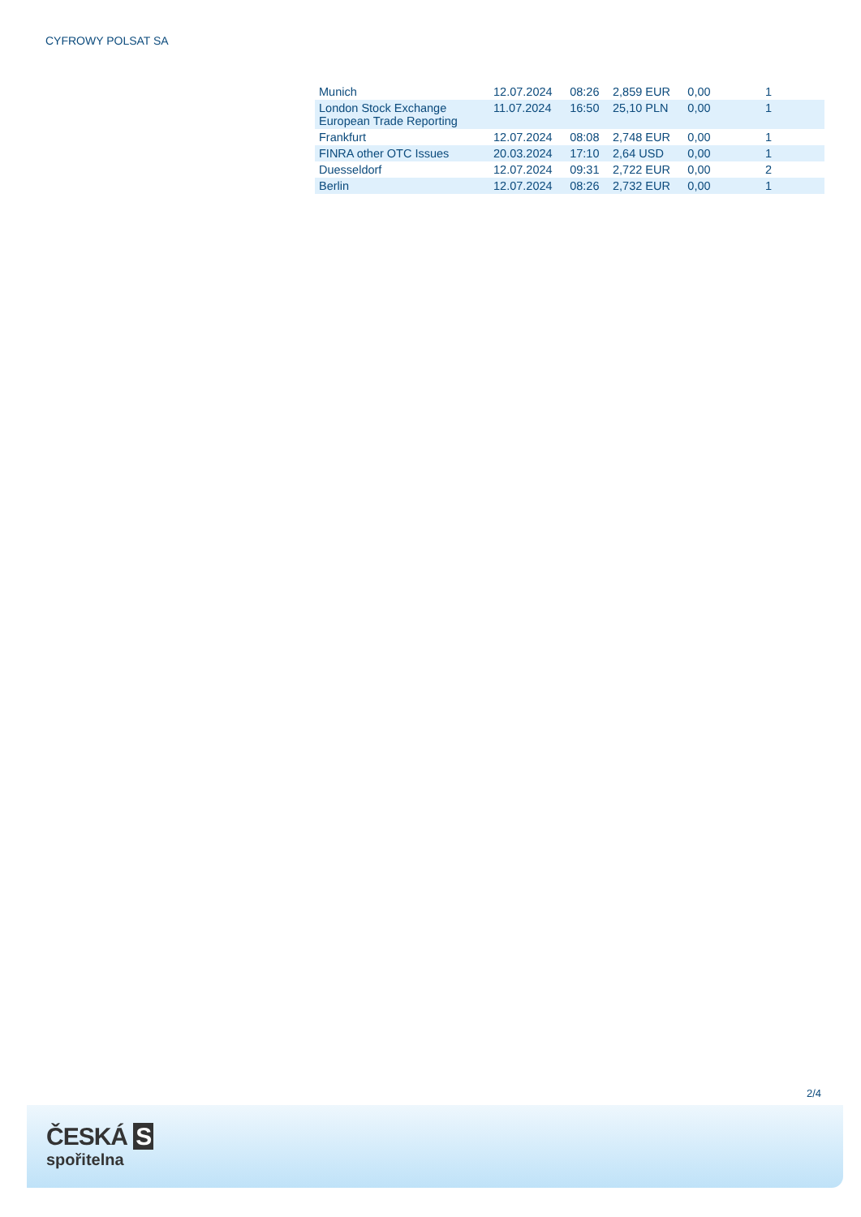CYFROWY POLSAT SA
| Munich | 12.07.2024 | 08:26 | 2,859 EUR | 0,00 | 1 | |
| London Stock Exchange European Trade Reporting | 11.07.2024 | 16:50 | 25,10 PLN | 0,00 | 1 | |
| Frankfurt | 12.07.2024 | 08:08 | 2,748 EUR | 0,00 | 1 | |
| FINRA other OTC Issues | 20.03.2024 | 17:10 | 2,64 USD | 0,00 | 1 | |
| Duesseldorf | 12.07.2024 | 09:31 | 2,722 EUR | 0,00 | 2 | |
| Berlin | 12.07.2024 | 08:26 | 2,732 EUR | 0,00 | 1 | |
2/4
ČESKÁ S
spořitelna